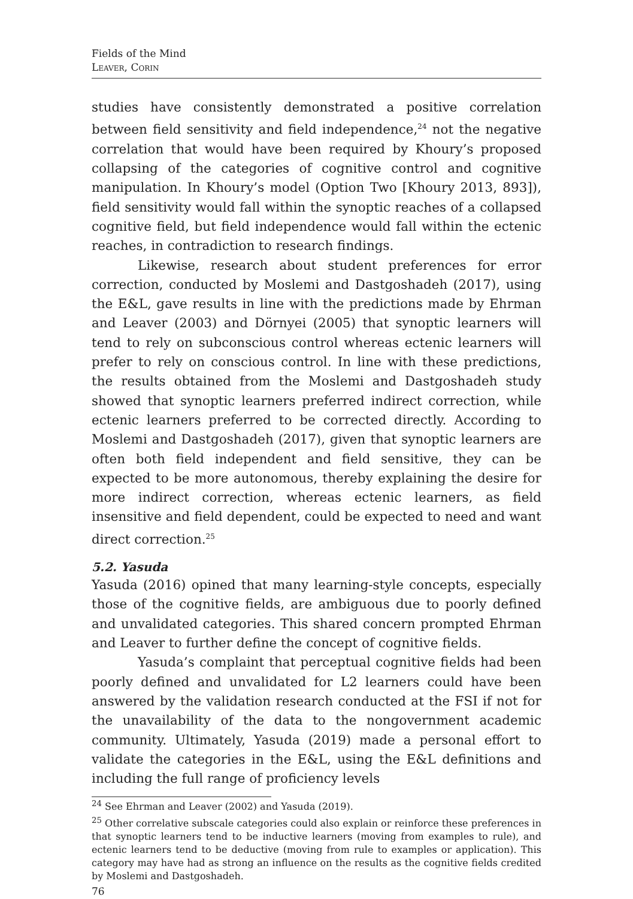Fields of the Mind
Leaver, Corin
studies have consistently demonstrated a positive correlation between field sensitivity and field independence,<sup>24</sup> not the negative correlation that would have been required by Khoury’s proposed collapsing of the categories of cognitive control and cognitive manipulation. In Khoury’s model (Option Two [Khoury 2013, 893]), field sensitivity would fall within the synoptic reaches of a collapsed cognitive field, but field independence would fall within the ectenic reaches, in contradiction to research findings.
Likewise, research about student preferences for error correction, conducted by Moslemi and Dastgoshadeh (2017), using the E&L, gave results in line with the predictions made by Ehrman and Leaver (2003) and Dörnyei (2005) that synoptic learners will tend to rely on subconscious control whereas ectenic learners will prefer to rely on conscious control. In line with these predictions, the results obtained from the Moslemi and Dastgoshadeh study showed that synoptic learners preferred indirect correction, while ectenic learners preferred to be corrected directly. According to Moslemi and Dastgoshadeh (2017), given that synoptic learners are often both field independent and field sensitive, they can be expected to be more autonomous, thereby explaining the desire for more indirect correction, whereas ectenic learners, as field insensitive and field dependent, could be expected to need and want direct correction.<sup>25</sup>
5.2. Yasuda
Yasuda (2016) opined that many learning-style concepts, especially those of the cognitive fields, are ambiguous due to poorly defined and unvalidated categories. This shared concern prompted Ehrman and Leaver to further define the concept of cognitive fields.
Yasuda’s complaint that perceptual cognitive fields had been poorly defined and unvalidated for L2 learners could have been answered by the validation research conducted at the FSI if not for the unavailability of the data to the nongovernment academic community. Ultimately, Yasuda (2019) made a personal effort to validate the categories in the E&L, using the E&L definitions and including the full range of proficiency levels
<sup>24</sup> See Ehrman and Leaver (2002) and Yasuda (2019).
<sup>25</sup> Other correlative subscale categories could also explain or reinforce these preferences in that synoptic learners tend to be inductive learners (moving from examples to rule), and ectenic learners tend to be deductive (moving from rule to examples or application). This category may have had as strong an influence on the results as the cognitive fields credited by Moslemi and Dastgoshadeh.
76